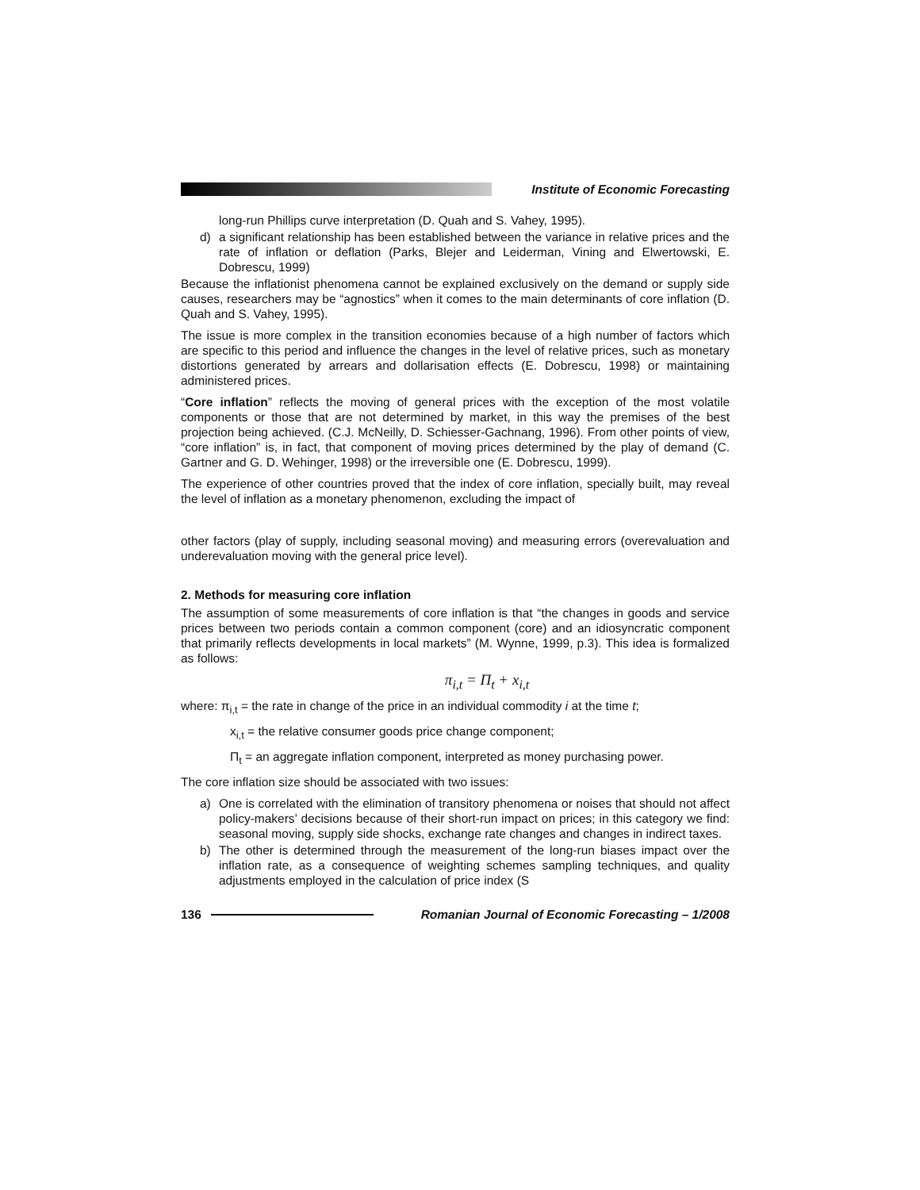Institute of Economic Forecasting
long-run Phillips curve interpretation (D. Quah and S. Vahey, 1995).
d) a significant relationship has been established between the variance in relative prices and the rate of inflation or deflation (Parks, Blejer and Leiderman, Vining and Elwertowski, E. Dobrescu, 1999)
Because the inflationist phenomena cannot be explained exclusively on the demand or supply side causes, researchers may be “agnostics” when it comes to the main determinants of core inflation (D. Quah and S. Vahey, 1995).
The issue is more complex in the transition economies because of a high number of factors which are specific to this period and influence the changes in the level of relative prices, such as monetary distortions generated by arrears and dollarisation effects (E. Dobrescu, 1998) or maintaining administered prices.
“Core inflation” reflects the moving of general prices with the exception of the most volatile components or those that are not determined by market, in this way the premises of the best projection being achieved. (C.J. McNeilly, D. Schiesser-Gachnang, 1996). From other points of view, “core inflation” is, in fact, that component of moving prices determined by the play of demand (C. Gartner and G. D. Wehinger, 1998) or the irreversible one (E. Dobrescu, 1999).
The experience of other countries proved that the index of core inflation, specially built, may reveal the level of inflation as a monetary phenomenon, excluding the impact of
other factors (play of supply, including seasonal moving) and measuring errors (overevaluation and underevaluation moving with the general price level).
2. Methods for measuring core inflation
The assumption of some measurements of core inflation is that “the changes in goods and service prices between two periods contain a common component (core) and an idiosyncratic component that primarily reflects developments in local markets” (M. Wynne, 1999, p.3). This idea is formalized as follows:
π<sub>i,t</sub> = Π<sub>t</sub> + x<sub>i,t</sub>
where: π<sub>i,t</sub> = the rate in change of the price in an individual commodity i at the time t;
x<sub>i,t</sub> = the relative consumer goods price change component;
Π<sub>t</sub> = an aggregate inflation component, interpreted as money purchasing power.
The core inflation size should be associated with two issues:
a) One is correlated with the elimination of transitory phenomena or noises that should not affect policy-makers’ decisions because of their short-run impact on prices; in this category we find: seasonal moving, supply side shocks, exchange rate changes and changes in indirect taxes.
b) The other is determined through the measurement of the long-run biases impact over the inflation rate, as a consequence of weighting schemes sampling techniques, and quality adjustments employed in the calculation of price index (S
136
Romanian Journal of Economic Forecasting – 1/2008